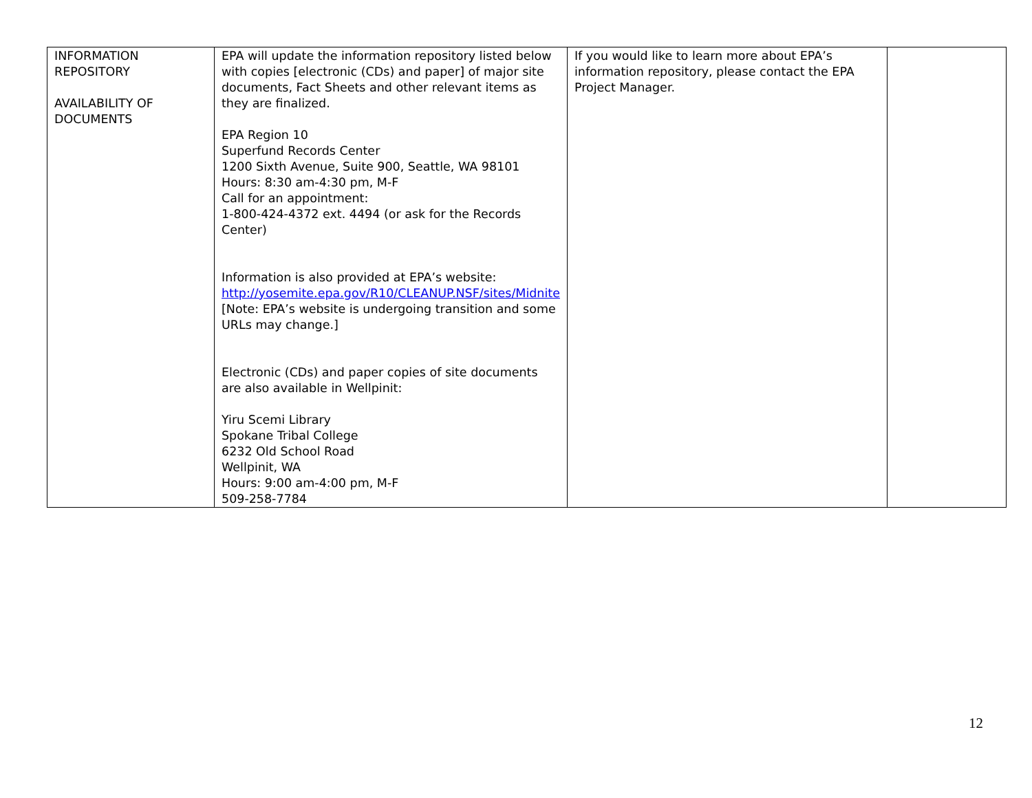| INFORMATION REPOSITORY AVAILABILITY OF DOCUMENTS | EPA will update the information repository listed below with copies [electronic (CDs) and paper] of major site documents, Fact Sheets and other relevant items as they are finalized. EPA Region 10 Superfund Records Center 1200 Sixth Avenue, Suite 900, Seattle, WA 98101 Hours: 8:30 am-4:30 pm, M-F Call for an appointment: 1-800-424-4372 ext. 4494 (or ask for the Records Center) Information is also provided at EPA’s website: http://yosemite.epa.gov/R10/CLEANUP.NSF/sites/Midnite [Note: EPA’s website is undergoing transition and some URLs may change.] Electronic (CDs) and paper copies of site documents are also available in Wellpinit: Yiru Scemi Library Spokane Tribal College 6232 Old School Road Wellpinit, WA Hours: 9:00 am-4:00 pm, M-F 509-258-7784 | If you would like to learn more about EPA’s information repository, please contact the EPA Project Manager. | |
12